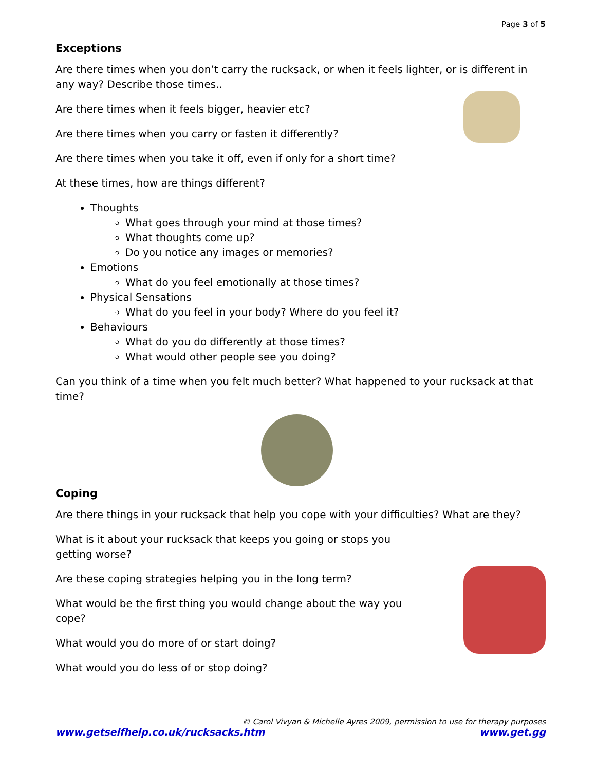Page 3 of 5
Exceptions
Are there times when you don’t carry the rucksack, or when it feels lighter, or is different in any way? Describe those times..
Are there times when it feels bigger, heavier etc?
Are there times when you carry or fasten it differently?
Are there times when you take it off, even if only for a short time?
At these times, how are things different?
Thoughts
What goes through your mind at those times?
What thoughts come up?
Do you notice any images or memories?
Emotions
What do you feel emotionally at those times?
Physical Sensations
What do you feel in your body? Where do you feel it?
Behaviours
What do you do differently at those times?
What would other people see you doing?
Can you think of a time when you felt much better? What happened to your rucksack at that time?
Coping
Are there things in your rucksack that help you cope with your difficulties? What are they?
What is it about your rucksack that keeps you going or stops you getting worse?
Are these coping strategies helping you in the long term?
What would be the first thing you would change about the way you cope?
What would you do more of or start doing?
What would you do less of or stop doing?
© Carol Vivyan & Michelle Ayres 2009, permission to use for therapy purposes
www.getselfhelp.co.uk/rucksacks.htm www.get.gg